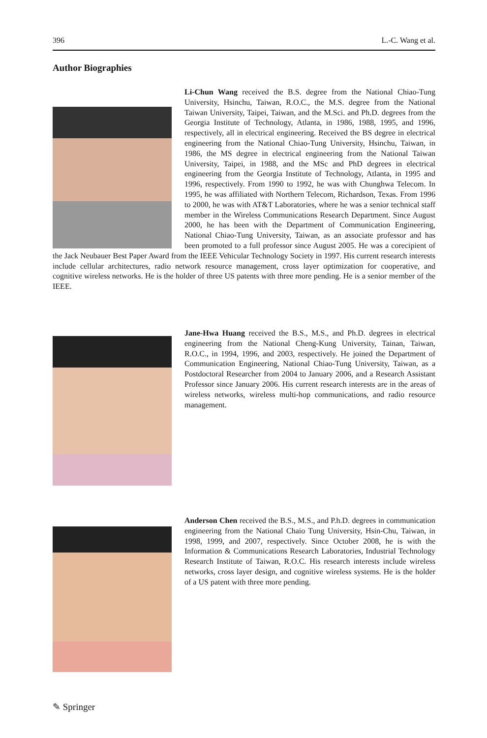396 L.-C. Wang et al.
Author Biographies
Li-Chun Wang received the B.S. degree from the National Chiao-Tung University, Hsinchu, Taiwan, R.O.C., the M.S. degree from the National Taiwan University, Taipei, Taiwan, and the M.Sci. and Ph.D. degrees from the Georgia Institute of Technology, Atlanta, in 1986, 1988, 1995, and 1996, respectively, all in electrical engineering. Received the BS degree in electrical engineering from the National Chiao-Tung University, Hsinchu, Taiwan, in 1986, the MS degree in electrical engineering from the National Taiwan University, Taipei, in 1988, and the MSc and PhD degrees in electrical engineering from the Georgia Institute of Technology, Atlanta, in 1995 and 1996, respectively. From 1990 to 1992, he was with Chunghwa Telecom. In 1995, he was affiliated with Northern Telecom, Richardson, Texas. From 1996 to 2000, he was with AT&T Laboratories, where he was a senior technical staff member in the Wireless Communications Research Department. Since August 2000, he has been with the Department of Communication Engineering, National Chiao-Tung University, Taiwan, as an associate professor and has been promoted to a full professor since August 2005. He was a corecipient of the Jack Neubauer Best Paper Award from the IEEE Vehicular Technology Society in 1997. His current research interests include cellular architectures, radio network resource management, cross layer optimization for cooperative, and cognitive wireless networks. He is the holder of three US patents with three more pending. He is a senior member of the IEEE.
Jane-Hwa Huang received the B.S., M.S., and Ph.D. degrees in electrical engineering from the National Cheng-Kung University, Tainan, Taiwan, R.O.C., in 1994, 1996, and 2003, respectively. He joined the Department of Communication Engineering, National Chiao-Tung University, Taiwan, as a Postdoctoral Researcher from 2004 to January 2006, and a Research Assistant Professor since January 2006. His current research interests are in the areas of wireless networks, wireless multi-hop communications, and radio resource management.
Anderson Chen received the B.S., M.S., and P.h.D. degrees in communication engineering from the National Chaio Tung University, Hsin-Chu, Taiwan, in 1998, 1999, and 2007, respectively. Since October 2008, he is with the Information & Communications Research Laboratories, Industrial Technology Research Institute of Taiwan, R.O.C. His research interests include wireless networks, cross layer design, and cognitive wireless systems. He is the holder of a US patent with three more pending.
✎ Springer